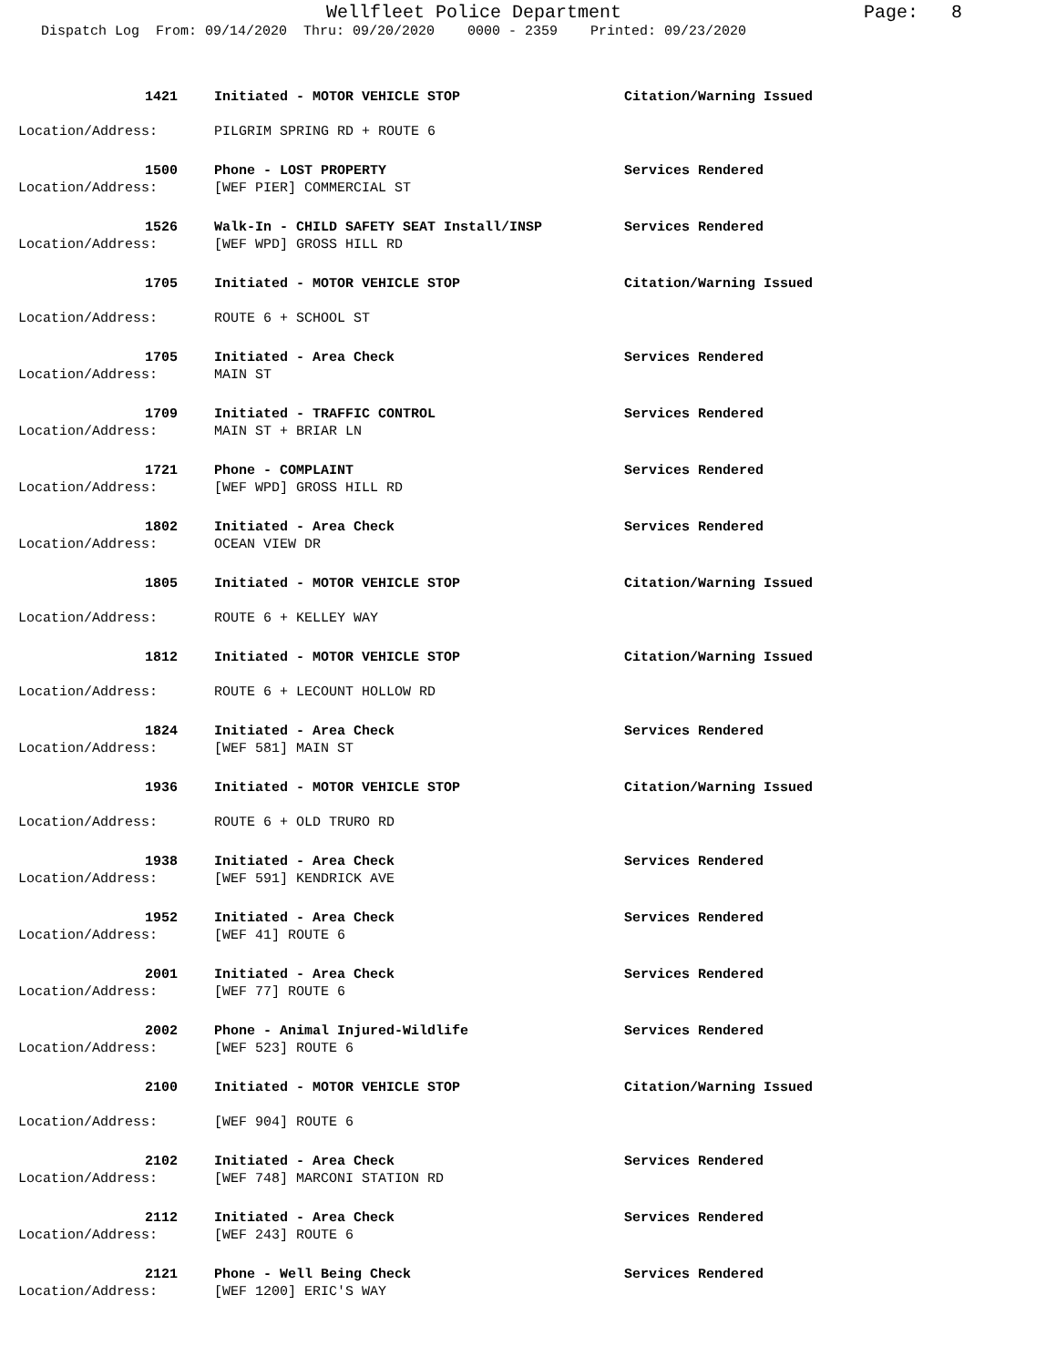Wellfleet Police Department Page: 8
Dispatch Log From: 09/14/2020 Thru: 09/20/2020 0000 - 2359 Printed: 09/23/2020
1421 Initiated - MOTOR VEHICLE STOP Citation/Warning Issued
Location/Address: PILGRIM SPRING RD + ROUTE 6
1500 Phone - LOST PROPERTY Services Rendered
Location/Address: [WEF PIER] COMMERCIAL ST
1526 Walk-In - CHILD SAFETY SEAT Install/INSP Services Rendered
Location/Address: [WEF WPD] GROSS HILL RD
1705 Initiated - MOTOR VEHICLE STOP Citation/Warning Issued
Location/Address: ROUTE 6 + SCHOOL ST
1705 Initiated - Area Check Services Rendered
Location/Address: MAIN ST
1709 Initiated - TRAFFIC CONTROL Services Rendered
Location/Address: MAIN ST + BRIAR LN
1721 Phone - COMPLAINT Services Rendered
Location/Address: [WEF WPD] GROSS HILL RD
1802 Initiated - Area Check Services Rendered
Location/Address: OCEAN VIEW DR
1805 Initiated - MOTOR VEHICLE STOP Citation/Warning Issued
Location/Address: ROUTE 6 + KELLEY WAY
1812 Initiated - MOTOR VEHICLE STOP Citation/Warning Issued
Location/Address: ROUTE 6 + LECOUNT HOLLOW RD
1824 Initiated - Area Check Services Rendered
Location/Address: [WEF 581] MAIN ST
1936 Initiated - MOTOR VEHICLE STOP Citation/Warning Issued
Location/Address: ROUTE 6 + OLD TRURO RD
1938 Initiated - Area Check Services Rendered
Location/Address: [WEF 591] KENDRICK AVE
1952 Initiated - Area Check Services Rendered
Location/Address: [WEF 41] ROUTE 6
2001 Initiated - Area Check Services Rendered
Location/Address: [WEF 77] ROUTE 6
2002 Phone - Animal Injured-Wildlife Services Rendered
Location/Address: [WEF 523] ROUTE 6
2100 Initiated - MOTOR VEHICLE STOP Citation/Warning Issued
Location/Address: [WEF 904] ROUTE 6
2102 Initiated - Area Check Services Rendered
Location/Address: [WEF 748] MARCONI STATION RD
2112 Initiated - Area Check Services Rendered
Location/Address: [WEF 243] ROUTE 6
2121 Phone - Well Being Check Services Rendered
Location/Address: [WEF 1200] ERIC'S WAY